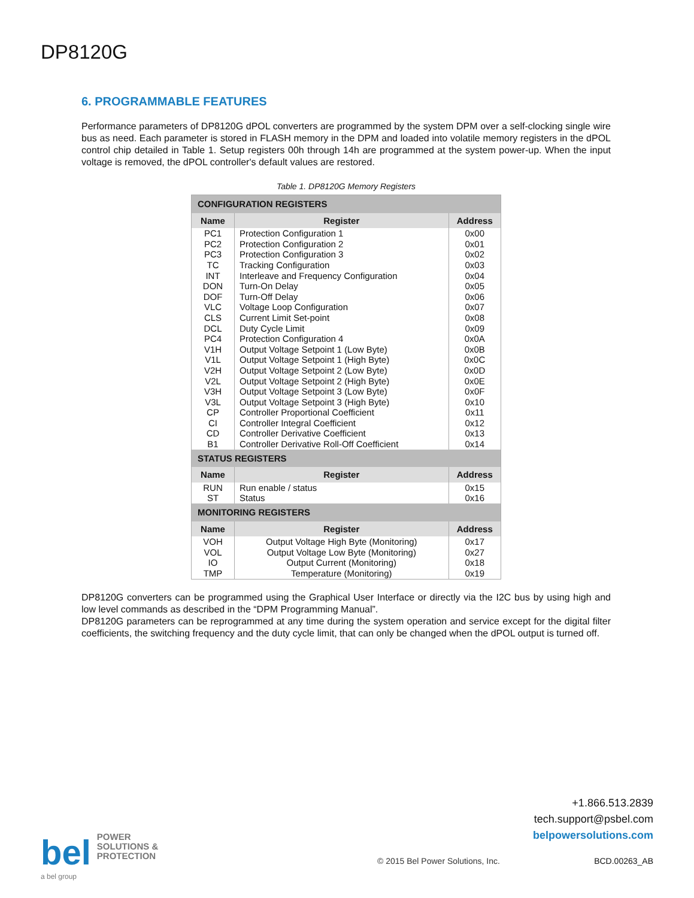DP8120G
6. PROGRAMMABLE FEATURES
Performance parameters of DP8120G dPOL converters are programmed by the system DPM over a self-clocking single wire bus as need. Each parameter is stored in FLASH memory in the DPM and loaded into volatile memory registers in the dPOL control chip detailed in Table 1. Setup registers 00h through 14h are programmed at the system power-up. When the input voltage is removed, the dPOL controller's default values are restored.
Table 1. DP8120G Memory Registers
| CONFIGURATION REGISTERS | | |
| Name | Register | Address |
| PC1 | Protection Configuration 1 | 0x00 |
| PC2 | Protection Configuration 2 | 0x01 |
| PC3 | Protection Configuration 3 | 0x02 |
| TC | Tracking Configuration | 0x03 |
| INT | Interleave and Frequency Configuration | 0x04 |
| DON | Turn-On Delay | 0x05 |
| DOF | Turn-Off Delay | 0x06 |
| VLC | Voltage Loop Configuration | 0x07 |
| CLS | Current Limit Set-point | 0x08 |
| DCL | Duty Cycle Limit | 0x09 |
| PC4 | Protection Configuration 4 | 0x0A |
| V1H | Output Voltage Setpoint 1 (Low Byte) | 0x0B |
| V1L | Output Voltage Setpoint 1 (High Byte) | 0x0C |
| V2H | Output Voltage Setpoint 2 (Low Byte) | 0x0D |
| V2L | Output Voltage Setpoint 2 (High Byte) | 0x0E |
| V3H | Output Voltage Setpoint 3 (Low Byte) | 0x0F |
| V3L | Output Voltage Setpoint 3 (High Byte) | 0x10 |
| CP | Controller Proportional Coefficient | 0x11 |
| CI | Controller Integral Coefficient | 0x12 |
| CD | Controller Derivative Coefficient | 0x13 |
| B1 | Controller Derivative Roll-Off Coefficient | 0x14 |
| STATUS REGISTERS | | |
| Name | Register | Address |
| RUN | Run enable / status | 0x15 |
| ST | Status | 0x16 |
| MONITORING REGISTERS | | |
| Name | Register | Address |
| VOH | Output Voltage High Byte (Monitoring) | 0x17 |
| VOL | Output Voltage Low Byte (Monitoring) | 0x27 |
| IO | Output Current (Monitoring) | 0x18 |
| TMP | Temperature (Monitoring) | 0x19 |
DP8120G converters can be programmed using the Graphical User Interface or directly via the I2C bus by using high and low level commands as described in the “DPM Programming Manual”.
DP8120G parameters can be reprogrammed at any time during the system operation and service except for the digital filter coefficients, the switching frequency and the duty cycle limit, that can only be changed when the dPOL output is turned off.
+1.866.513.2839
tech.support@psbel.com
belpowersolutions.com
bel POWER
SOLUTIONS &
PROTECTION
a bel group
© 2015 Bel Power Solutions, Inc.
BCD.00263_AB